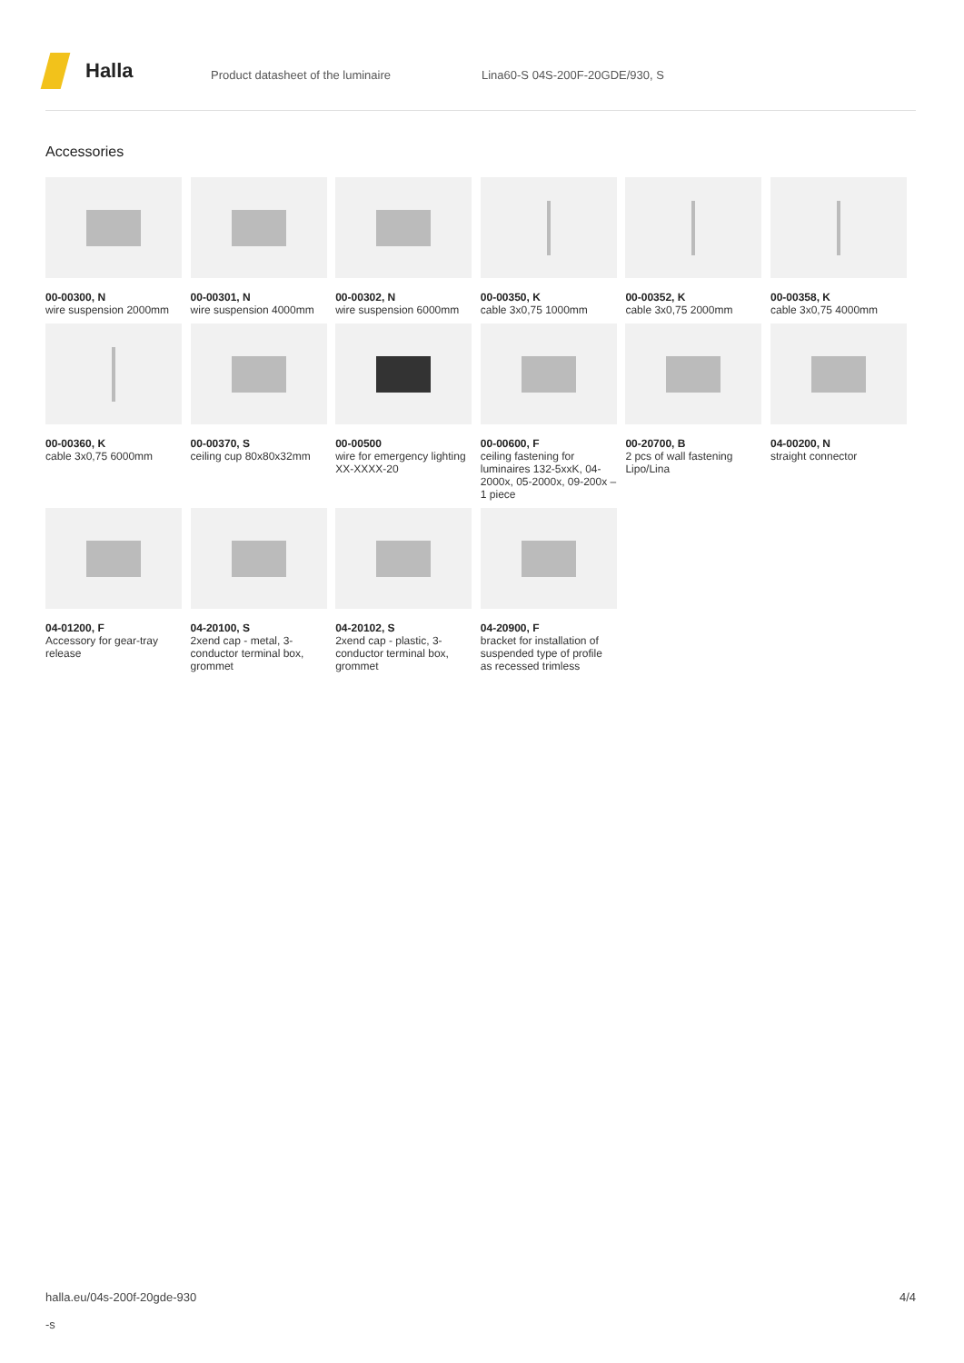Halla
Product datasheet of the luminaire Lina60-S 04S-200F-20GDE/930, S
Accessories
00-00300, N
wire suspension 2000mm
00-00301, N
wire suspension 4000mm
00-00302, N
wire suspension 6000mm
00-00350, K
cable 3x0,75 1000mm
00-00352, K
cable 3x0,75 2000mm
00-00358, K
cable 3x0,75 4000mm
00-00360, K
cable 3x0,75 6000mm
00-00370, S
ceiling cup 80x80x32mm
00-00500
wire for emergency lighting XX-XXXX-20
00-00600, F
ceiling fastening for luminaires 132-5xxK, 04-2000x, 05-2000x, 09-200x – 1 piece
00-20700, B
2 pcs of wall fastening Lipo/Lina
04-00200, N
straight connector
04-01200, F
Accessory for gear-tray release
04-20100, S
2xend cap - metal, 3-conductor terminal box, grommet
04-20102, S
2xend cap - plastic, 3-conductor terminal box, grommet
04-20900, F
bracket for installation of suspended type of profile as recessed trimless
halla.eu/04s-200f-20gde-930
-s
4/4